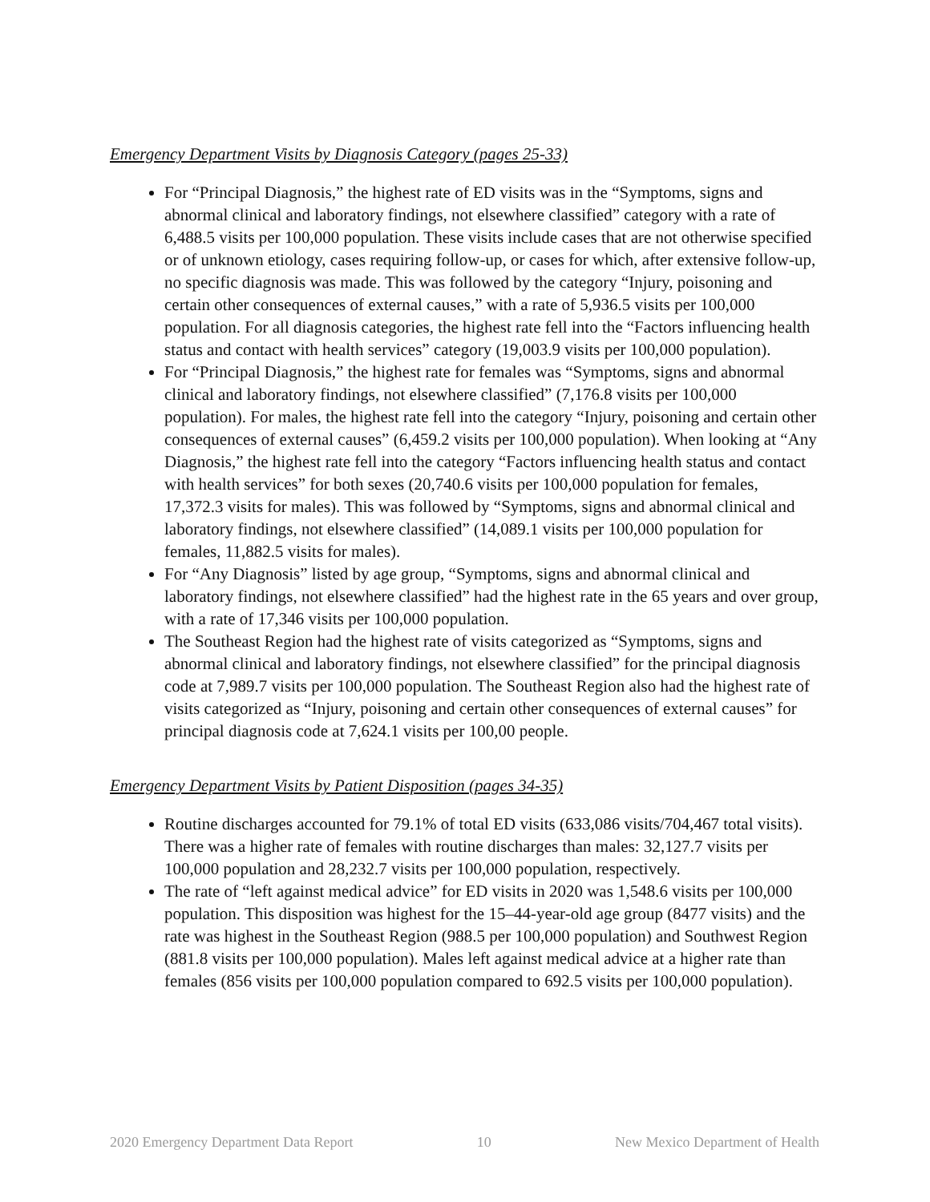Emergency Department Visits by Diagnosis Category (pages 25-33)
For “Principal Diagnosis,” the highest rate of ED visits was in the “Symptoms, signs and abnormal clinical and laboratory findings, not elsewhere classified” category with a rate of 6,488.5 visits per 100,000 population. These visits include cases that are not otherwise specified or of unknown etiology, cases requiring follow-up, or cases for which, after extensive follow-up, no specific diagnosis was made. This was followed by the category “Injury, poisoning and certain other consequences of external causes,” with a rate of 5,936.5 visits per 100,000 population. For all diagnosis categories, the highest rate fell into the “Factors influencing health status and contact with health services” category (19,003.9 visits per 100,000 population).
For “Principal Diagnosis,” the highest rate for females was “Symptoms, signs and abnormal clinical and laboratory findings, not elsewhere classified” (7,176.8 visits per 100,000 population). For males, the highest rate fell into the category “Injury, poisoning and certain other consequences of external causes” (6,459.2 visits per 100,000 population). When looking at “Any Diagnosis,” the highest rate fell into the category “Factors influencing health status and contact with health services” for both sexes (20,740.6 visits per 100,000 population for females, 17,372.3 visits for males). This was followed by “Symptoms, signs and abnormal clinical and laboratory findings, not elsewhere classified” (14,089.1 visits per 100,000 population for females, 11,882.5 visits for males).
For “Any Diagnosis” listed by age group, “Symptoms, signs and abnormal clinical and laboratory findings, not elsewhere classified” had the highest rate in the 65 years and over group, with a rate of 17,346 visits per 100,000 population.
The Southeast Region had the highest rate of visits categorized as “Symptoms, signs and abnormal clinical and laboratory findings, not elsewhere classified” for the principal diagnosis code at 7,989.7 visits per 100,000 population. The Southeast Region also had the highest rate of visits categorized as “Injury, poisoning and certain other consequences of external causes” for principal diagnosis code at 7,624.1 visits per 100,00 people.
Emergency Department Visits by Patient Disposition (pages 34-35)
Routine discharges accounted for 79.1% of total ED visits (633,086 visits/704,467 total visits). There was a higher rate of females with routine discharges than males: 32,127.7 visits per 100,000 population and 28,232.7 visits per 100,000 population, respectively.
The rate of “left against medical advice” for ED visits in 2020 was 1,548.6 visits per 100,000 population. This disposition was highest for the 15–44-year-old age group (8477 visits) and the rate was highest in the Southeast Region (988.5 per 100,000 population) and Southwest Region (881.8 visits per 100,000 population). Males left against medical advice at a higher rate than females (856 visits per 100,000 population compared to 692.5 visits per 100,000 population).
2020 Emergency Department Data Report 10 New Mexico Department of Health